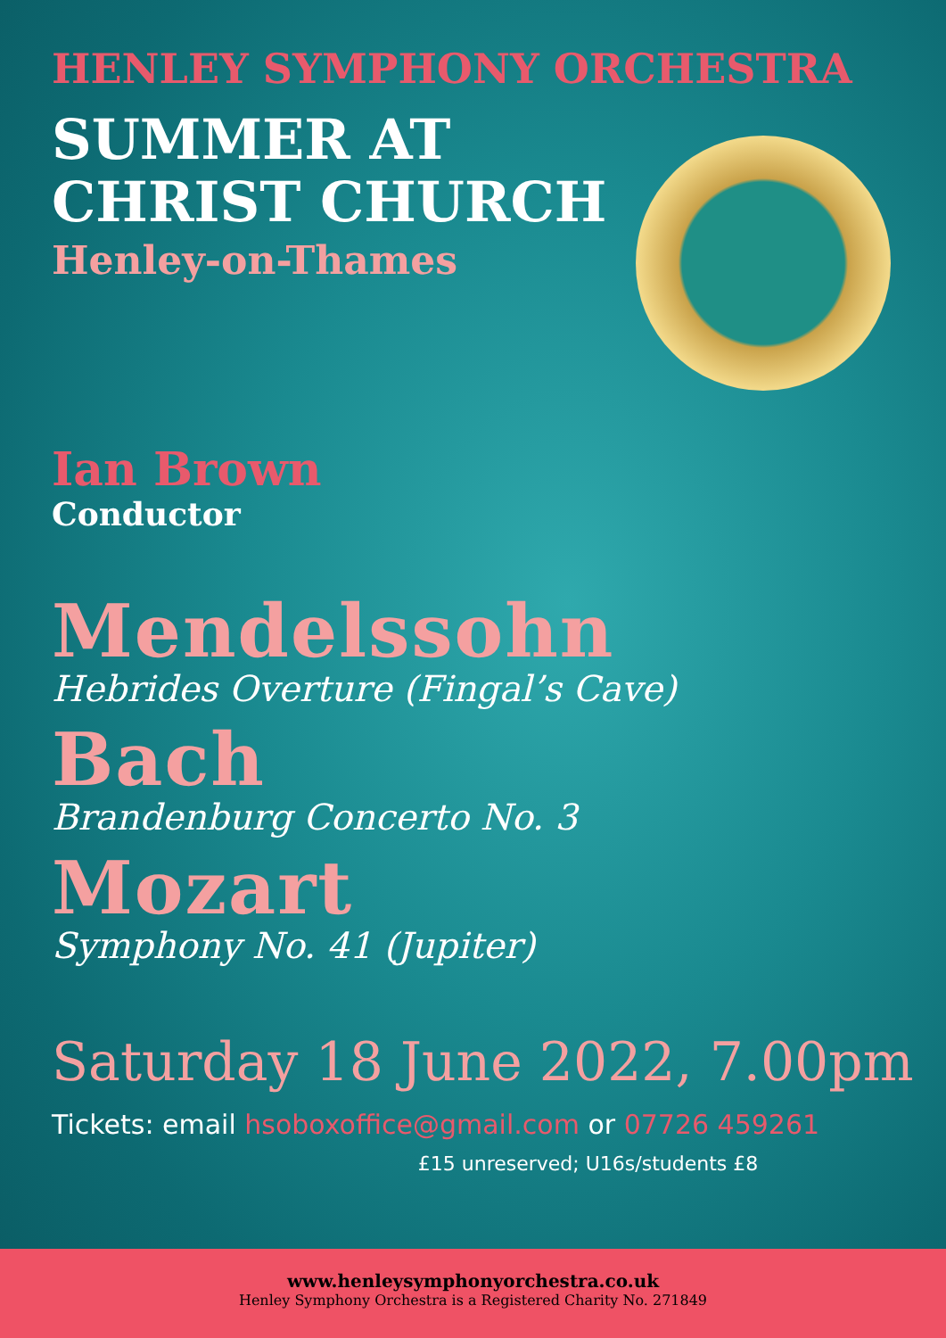HENLEY SYMPHONY ORCHESTRA
SUMMER AT
CHRIST CHURCH
Henley-on-Thames
Ian Brown
Conductor
Mendelssohn
Hebrides Overture (Fingal’s Cave)
Bach
Brandenburg Concerto No. 3
Mozart
Symphony No. 41 (Jupiter)
Saturday 18 June 2022, 7.00pm
Tickets: email hsoboxoffice@gmail.com or 07726 459261
£15 unreserved; U16s/students £8
www.henleysymphonyorchestra.co.uk
Henley Symphony Orchestra is a Registered Charity No. 271849